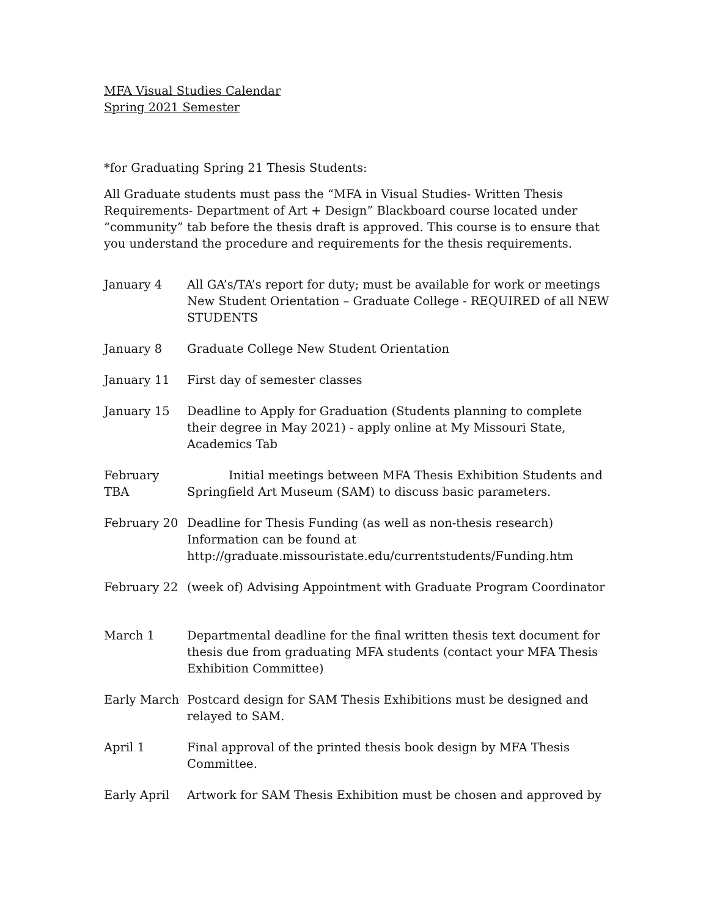MFA Visual Studies Calendar
Spring 2021 Semester
*for Graduating Spring 21 Thesis Students:
All Graduate students must pass the “MFA in Visual Studies- Written Thesis Requirements- Department of Art + Design” Blackboard course located under “community” tab before the thesis draft is approved. This course is to ensure that you understand the procedure and requirements for the thesis requirements.
January 4 All GA’s/TA’s report for duty; must be available for work or meetings New Student Orientation – Graduate College - REQUIRED of all NEW STUDENTS
January 8 Graduate College New Student Orientation
January 11 First day of semester classes
January 15 Deadline to Apply for Graduation (Students planning to complete their degree in May 2021) - apply online at My Missouri State, Academics Tab
February TBA
Initial meetings between MFA Thesis Exhibition Students and Springfield Art Museum (SAM) to discuss basic parameters.
February 20 Deadline for Thesis Funding (as well as non-thesis research) Information can be found at http://graduate.missouristate.edu/currentstudents/Funding.htm
February 22 (week of) Advising Appointment with Graduate Program Coordinator
March 1 Departmental deadline for the final written thesis text document for thesis due from graduating MFA students (contact your MFA Thesis Exhibition Committee)
Early March Postcard design for SAM Thesis Exhibitions must be designed and relayed to SAM.
April 1 Final approval of the printed thesis book design by MFA Thesis Committee.
Early April Artwork for SAM Thesis Exhibition must be chosen and approved by